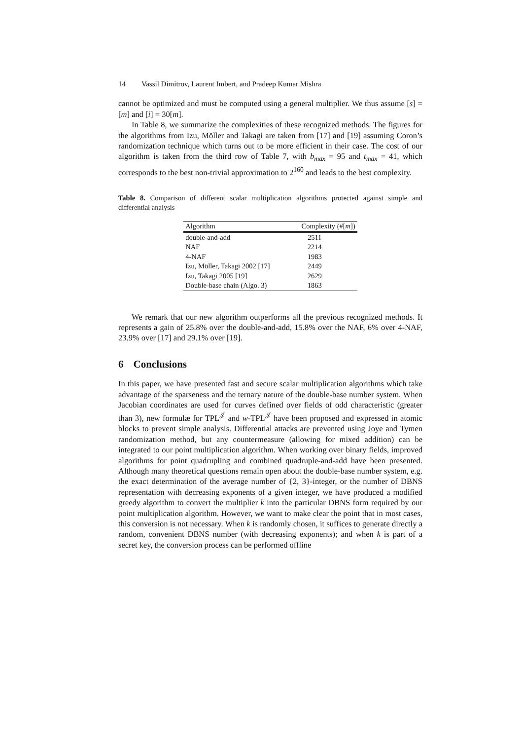14 Vassil Dimitrov, Laurent Imbert, and Pradeep Kumar Mishra
cannot be optimized and must be computed using a general multiplier. We thus assume [s] = [m] and [i] = 30[m].
In Table 8, we summarize the complexities of these recognized methods. The figures for the algorithms from Izu, Möller and Takagi are taken from [17] and [19] assuming Coron’s randomization technique which turns out to be more efficient in their case. The cost of our algorithm is taken from the third row of Table 7, with b<sub>max</sub> = 95 and t<sub>max</sub> = 41, which corresponds to the best non-trivial approximation to 2<sup>160</sup> and leads to the best complexity.
Table 8. Comparison of different scalar multiplication algorithms protected against simple and differential analysis
| Algorithm | Complexity (#[ m ]) |
| --- | --- |
| double-and-add | 2511 |
| NAF | 2214 |
| 4-NAF | 1983 |
| Izu, Möller, Takagi 2002 [17] | 2449 |
| Izu, Takagi 2005 [19] | 2629 |
| Double-base chain (Algo. 3) | 1863 |
We remark that our new algorithm outperforms all the previous recognized methods. It represents a gain of 25.8% over the double-and-add, 15.8% over the NAF, 6% over 4-NAF, 23.9% over [17] and 29.1% over [19].
6 Conclusions
In this paper, we have presented fast and secure scalar multiplication algorithms which take advantage of the sparseness and the ternary nature of the double-base number system. When Jacobian coordinates are used for curves defined over fields of odd characteristic (greater than 3), new formulæ for TPL<sup>𝒥</sup> and w-TPL<sup>𝒥</sup> have been proposed and expressed in atomic blocks to prevent simple analysis. Differential attacks are prevented using Joye and Tymen randomization method, but any countermeasure (allowing for mixed addition) can be integrated to our point multiplication algorithm. When working over binary fields, improved algorithms for point quadrupling and combined quadruple-and-add have been presented. Although many theoretical questions remain open about the double-base number system, e.g. the exact determination of the average number of {2, 3}-integer, or the number of DBNS representation with decreasing exponents of a given integer, we have produced a modified greedy algorithm to convert the multiplier k into the particular DBNS form required by our point multiplication algorithm. However, we want to make clear the point that in most cases, this conversion is not necessary. When k is randomly chosen, it suffices to generate directly a random, convenient DBNS number (with decreasing exponents); and when k is part of a secret key, the conversion process can be performed offline